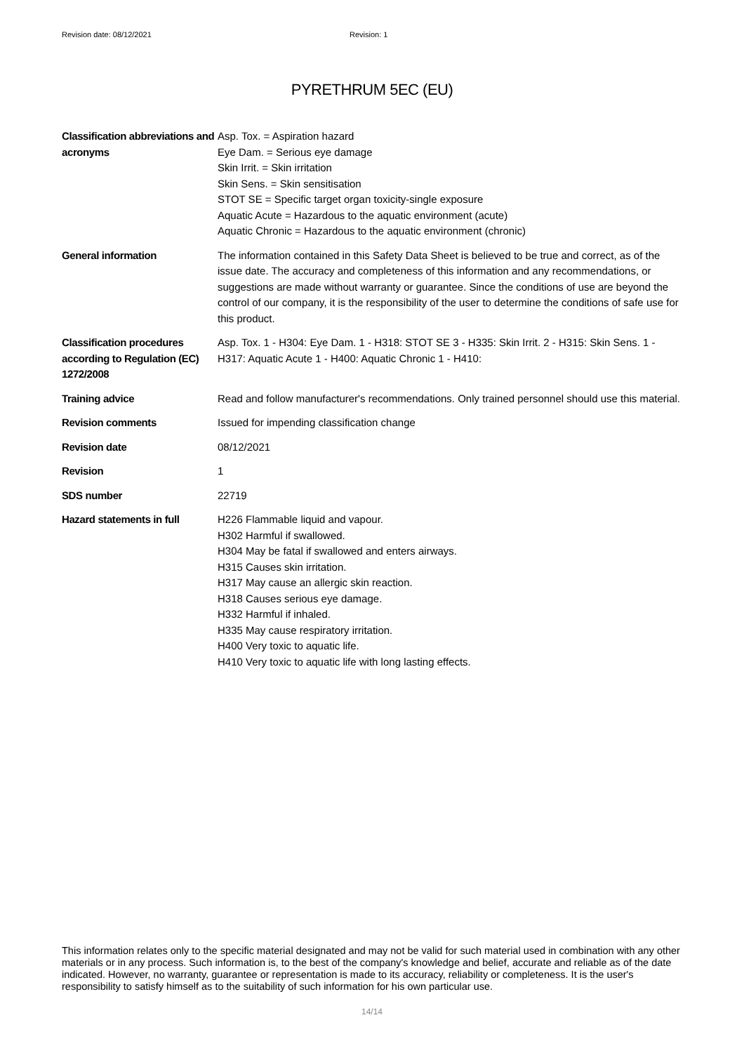Revision date: 08/12/2021 Revision: 1
PYRETHRUM 5EC (EU)
Classification abbreviations and acronyms
Asp. Tox. = Aspiration hazard
Eye Dam. = Serious eye damage
Skin Irrit. = Skin irritation
Skin Sens. = Skin sensitisation
STOT SE = Specific target organ toxicity-single exposure
Aquatic Acute = Hazardous to the aquatic environment (acute)
Aquatic Chronic = Hazardous to the aquatic environment (chronic)
General information The information contained in this Safety Data Sheet is believed to be true and correct, as of the issue date. The accuracy and completeness of this information and any recommendations, or suggestions are made without warranty or guarantee. Since the conditions of use are beyond the control of our company, it is the responsibility of the user to determine the conditions of safe use for this product.
Classification procedures according to Regulation (EC) 1272/2008
Asp. Tox. 1 - H304: Eye Dam. 1 - H318: STOT SE 3 - H335: Skin Irrit. 2 - H315: Skin Sens. 1 - H317: Aquatic Acute 1 - H400: Aquatic Chronic 1 - H410:
Training advice Read and follow manufacturer's recommendations. Only trained personnel should use this material.
Revision comments Issued for impending classification change
Revision date 08/12/2021
Revision 1
SDS number 22719
Hazard statements in full
H226 Flammable liquid and vapour.
H302 Harmful if swallowed.
H304 May be fatal if swallowed and enters airways.
H315 Causes skin irritation.
H317 May cause an allergic skin reaction.
H318 Causes serious eye damage.
H332 Harmful if inhaled.
H335 May cause respiratory irritation.
H400 Very toxic to aquatic life.
H410 Very toxic to aquatic life with long lasting effects.
This information relates only to the specific material designated and may not be valid for such material used in combination with any other materials or in any process. Such information is, to the best of the company's knowledge and belief, accurate and reliable as of the date indicated. However, no warranty, guarantee or representation is made to its accuracy, reliability or completeness. It is the user's responsibility to satisfy himself as to the suitability of such information for his own particular use.
14/14